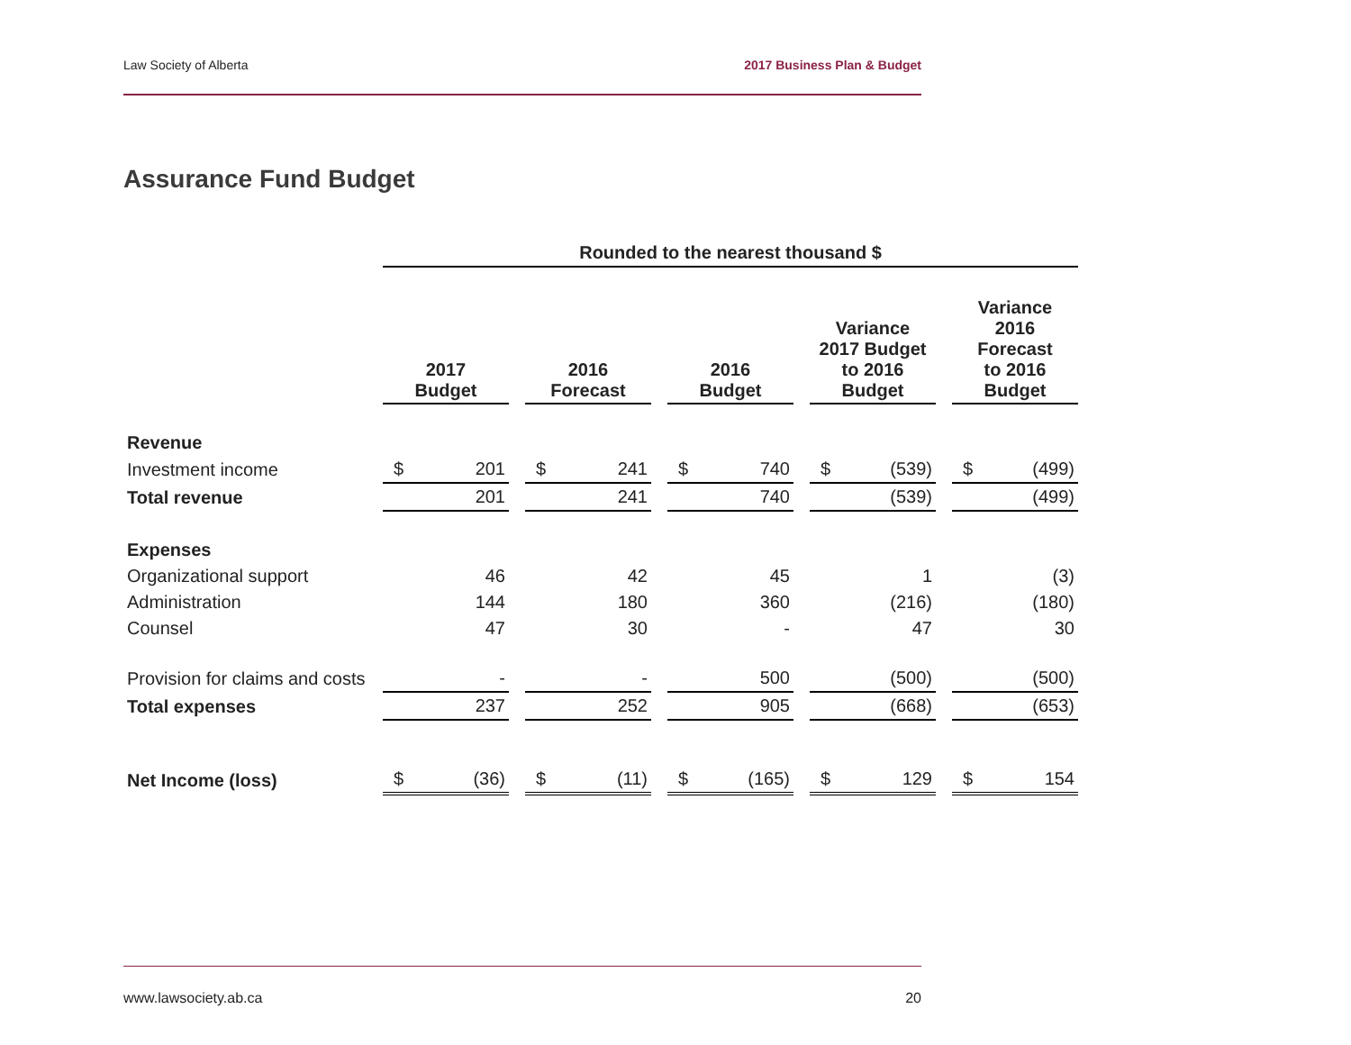Law Society of Alberta 2017 Business Plan & Budget
Assurance Fund Budget
| | Rounded to the nearest thousand $ | | | | | | | | | | | | | |
| | 2017 Budget | | | 2016 Forecast | | | 2016 Budget | | | Variance 2017 Budget to 2016 Budget | | | Variance 2016 Forecast to 2016 Budget | |
| Revenue | | | | | | | | | | | | | | |
| Investment income | $ | 201 | | $ | 241 | | $ | 740 | | $ | (539) | | $ | (499) |
| Total revenue | | 201 | | | 241 | | | 740 | | | (539) | | | (499) |
| Expenses | | | | | | | | | | | | | | |
| Organizational support | | 46 | | | 42 | | | 45 | | | 1 | | | (3) |
| Administration | | 144 | | | 180 | | | 360 | | | (216) | | | (180) |
| Counsel | | 47 | | | 30 | | | - | | | 47 | | | 30 |
| Provision for claims and costs | | - | | | - | | | 500 | | | (500) | | | (500) |
| Total expenses | | 237 | | | 252 | | | 905 | | | (668) | | | (653) |
| Net Income (loss) | $ | (36) | | $ | (11) | | $ | (165) | | $ | 129 | | $ | 154 |
www.lawsociety.ab.ca 20